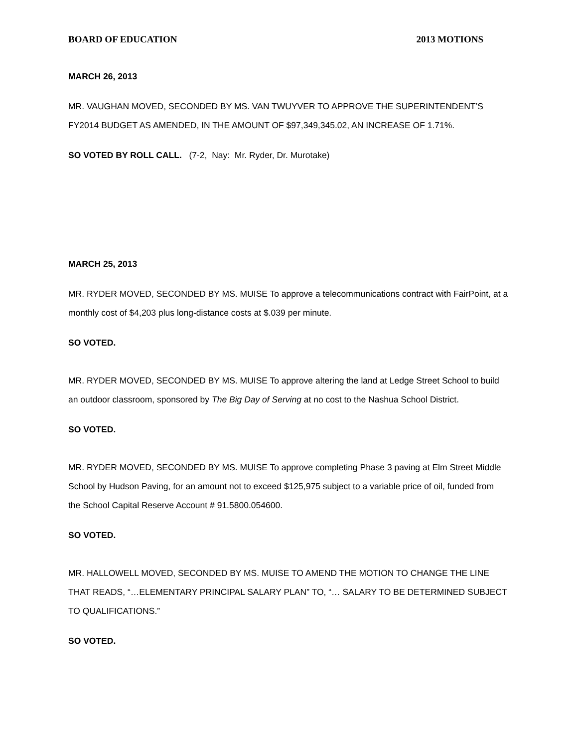BOARD OF EDUCATION 2013 MOTIONS
MARCH 26, 2013
MR. VAUGHAN MOVED, SECONDED BY MS. VAN TWUYVER TO APPROVE THE SUPERINTENDENT’S FY2014 BUDGET AS AMENDED, IN THE AMOUNT OF $97,349,345.02, AN INCREASE OF 1.71%.
SO VOTED BY ROLL CALL. (7-2, Nay: Mr. Ryder, Dr. Murotake)
MARCH 25, 2013
MR. RYDER MOVED, SECONDED BY MS. MUISE To approve a telecommunications contract with FairPoint, at a monthly cost of $4,203 plus long-distance costs at $.039 per minute.
SO VOTED.
MR. RYDER MOVED, SECONDED BY MS. MUISE To approve altering the land at Ledge Street School to build an outdoor classroom, sponsored by The Big Day of Serving at no cost to the Nashua School District.
SO VOTED.
MR. RYDER MOVED, SECONDED BY MS. MUISE To approve completing Phase 3 paving at Elm Street Middle School by Hudson Paving, for an amount not to exceed $125,975 subject to a variable price of oil, funded from the School Capital Reserve Account # 91.5800.054600.
SO VOTED.
MR. HALLOWELL MOVED, SECONDED BY MS. MUISE TO AMEND THE MOTION TO CHANGE THE LINE THAT READS, “…ELEMENTARY PRINCIPAL SALARY PLAN” TO, “… SALARY TO BE DETERMINED SUBJECT TO QUALIFICATIONS.”
SO VOTED.